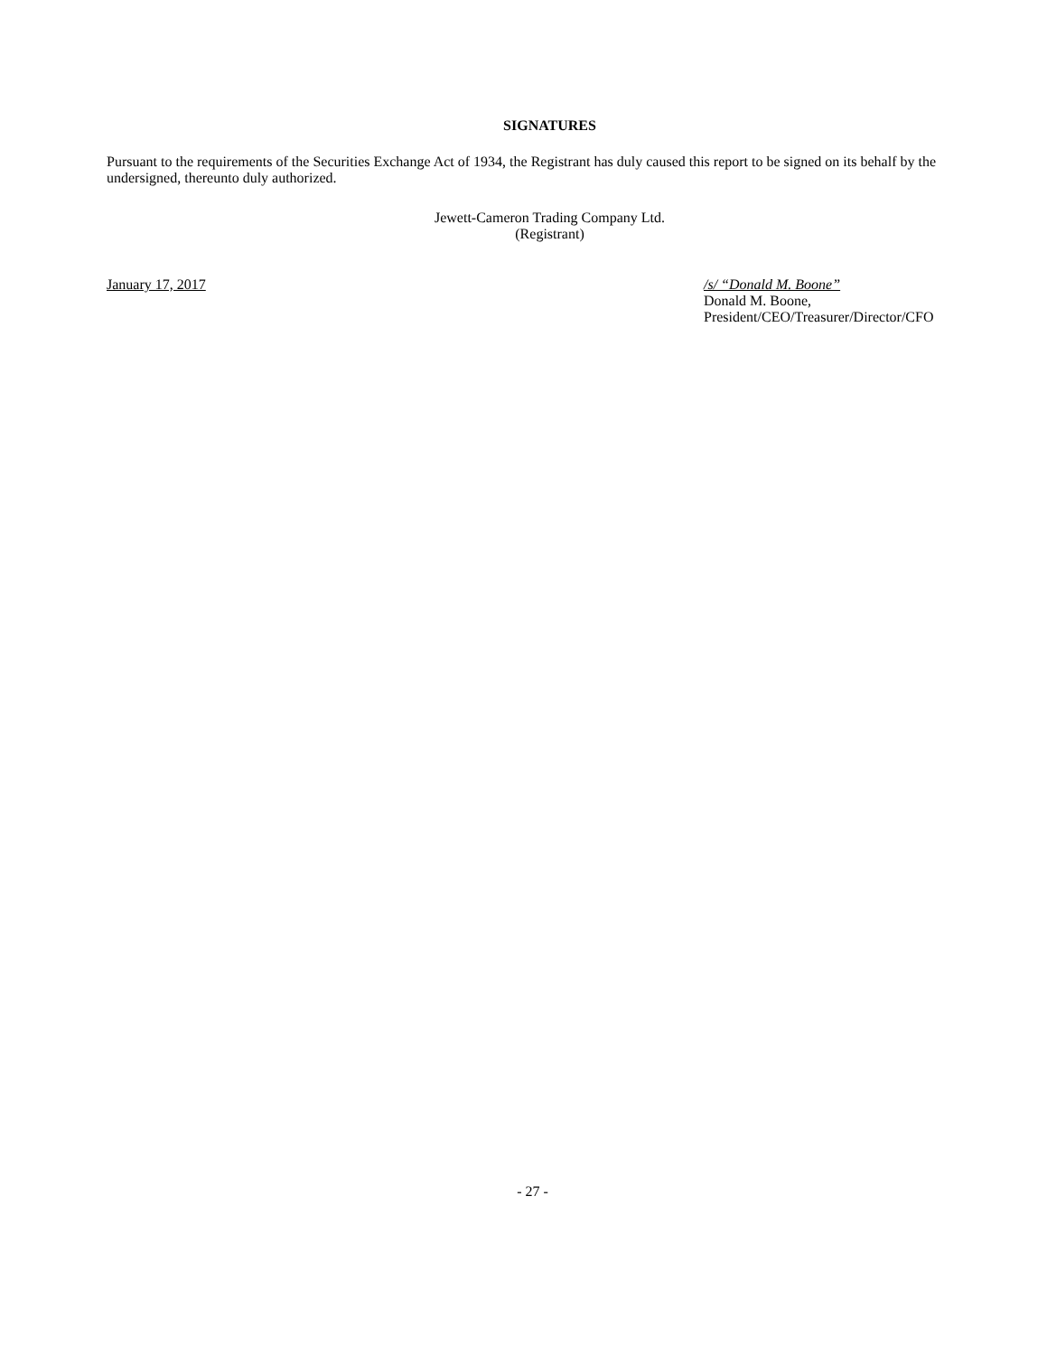SIGNATURES
Pursuant to the requirements of the Securities Exchange Act of 1934, the Registrant has duly caused this report to be signed on its behalf by the undersigned, thereunto duly authorized.
Jewett-Cameron Trading Company Ltd.
(Registrant)
January 17, 2017 /s/ “Donald M. Boone”
Donald M. Boone,
President/CEO/Treasurer/Director/CFO
- 27 -